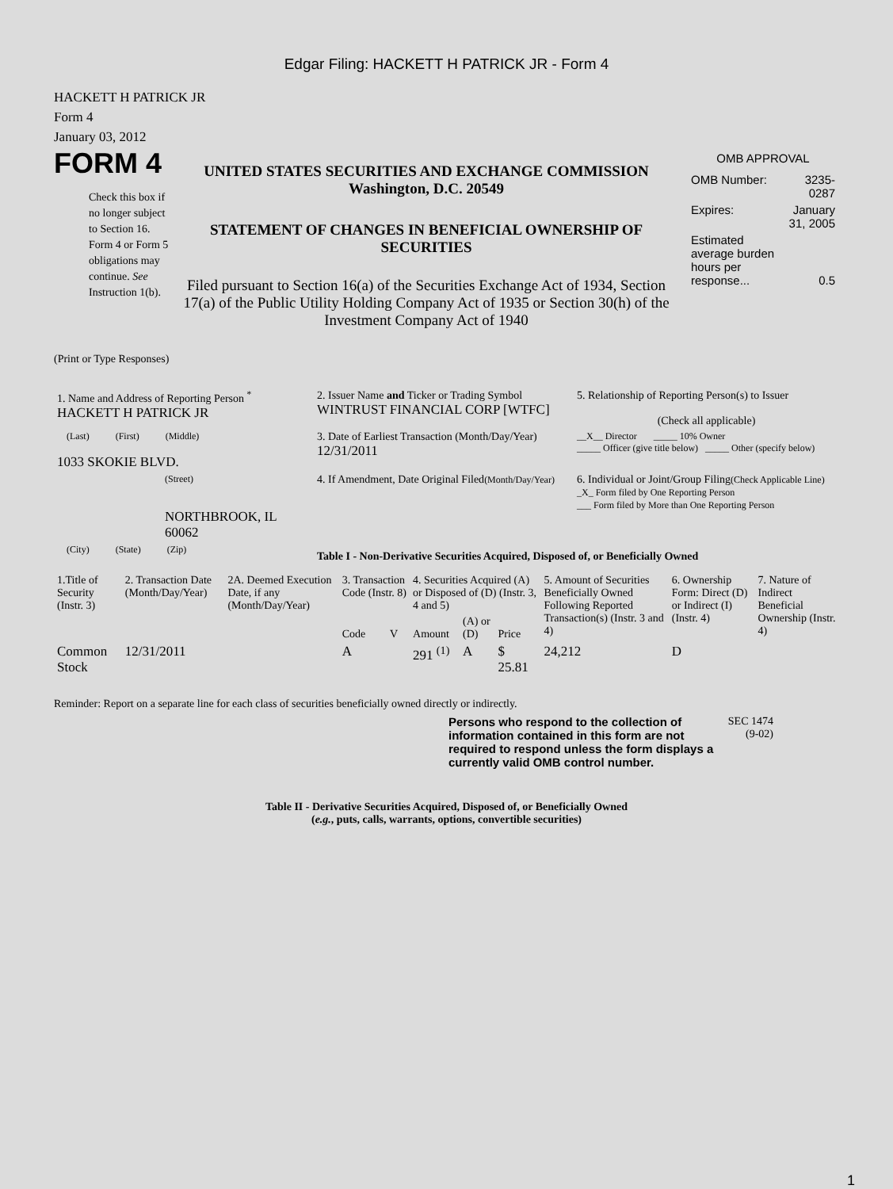Edgar Filing: HACKETT H PATRICK JR - Form 4
HACKETT H PATRICK JR
Form 4
January 03, 2012
FORM 4
Check this box if no longer subject to Section 16. Form 4 or Form 5 obligations may continue. See Instruction 1(b).
UNITED STATES SECURITIES AND EXCHANGE COMMISSION
Washington, D.C. 20549
STATEMENT OF CHANGES IN BENEFICIAL OWNERSHIP OF SECURITIES
Filed pursuant to Section 16(a) of the Securities Exchange Act of 1934, Section 17(a) of the Public Utility Holding Company Act of 1935 or Section 30(h) of the Investment Company Act of 1940
OMB APPROVAL
| OMB Number: | 3235-0287 |
| Expires: | January 31, 2005 |
| Estimated average burden hours per response... | 0.5 |
(Print or Type Responses)
| 1. Name and Address of Reporting Person <sup>*</sup> HACKETT H PATRICK JR | 2. Issuer Name and Ticker or Trading Symbol WINTRUST FINANCIAL CORP [WTFC] | 5. Relationship of Reporting Person(s) to Issuer (Check all applicable) |
| (Last) (First) (Middle) 1033 SKOKIE BLVD. | 3. Date of Earliest Transaction (Month/Day/Year) 12/31/2011 | __X__ Director _____ 10% Owner _____ Officer (give title below) _____ Other (specify below) |
| (Street) NORTHBROOK, IL 60062 | 4. If Amendment, Date Original Filed (Month/Day/Year) | 6. Individual or Joint/Group Filing (Check Applicable Line) _X_ Form filed by One Reporting Person ___ Form filed by More than One Reporting Person |
| (City) (State) (Zip) | Table I - Non-Derivative Securities Acquired, Disposed of, or Beneficially Owned | |
| 1.Title of Security (Instr. 3) | 2. Transaction Date (Month/Day/Year) | 2A. Deemed Execution Date, if any (Month/Day/Year) | 3. Transaction Code (Instr. 8) | | 4. Securities Acquired (A) or Disposed of (D) (Instr. 3, 4 and 5) | | | 5. Amount of Securities Beneficially Owned Following Reported Transaction(s) (Instr. 3 and 4) | 6. Ownership Form: Direct (D) or Indirect (I) (Instr. 4) | 7. Nature of Indirect Beneficial Ownership (Instr. 4) |
| --- | --- | --- | --- | --- | --- | --- | --- | --- | --- | --- |
| | | | Code | V | Amount | (A) or (D) | Price | | | |
| Common Stock | 12/31/2011 | | A | | 291 <sup>(1)</sup> | A | $ 25.81 | 24,212 | D | |
Reminder: Report on a separate line for each class of securities beneficially owned directly or indirectly.
Persons who respond to the collection of information contained in this form are not required to respond unless the form displays a currently valid OMB control number.
SEC 1474
(9-02)
Table II - Derivative Securities Acquired, Disposed of, or Beneficially Owned
(e.g., puts, calls, warrants, options, convertible securities)
1